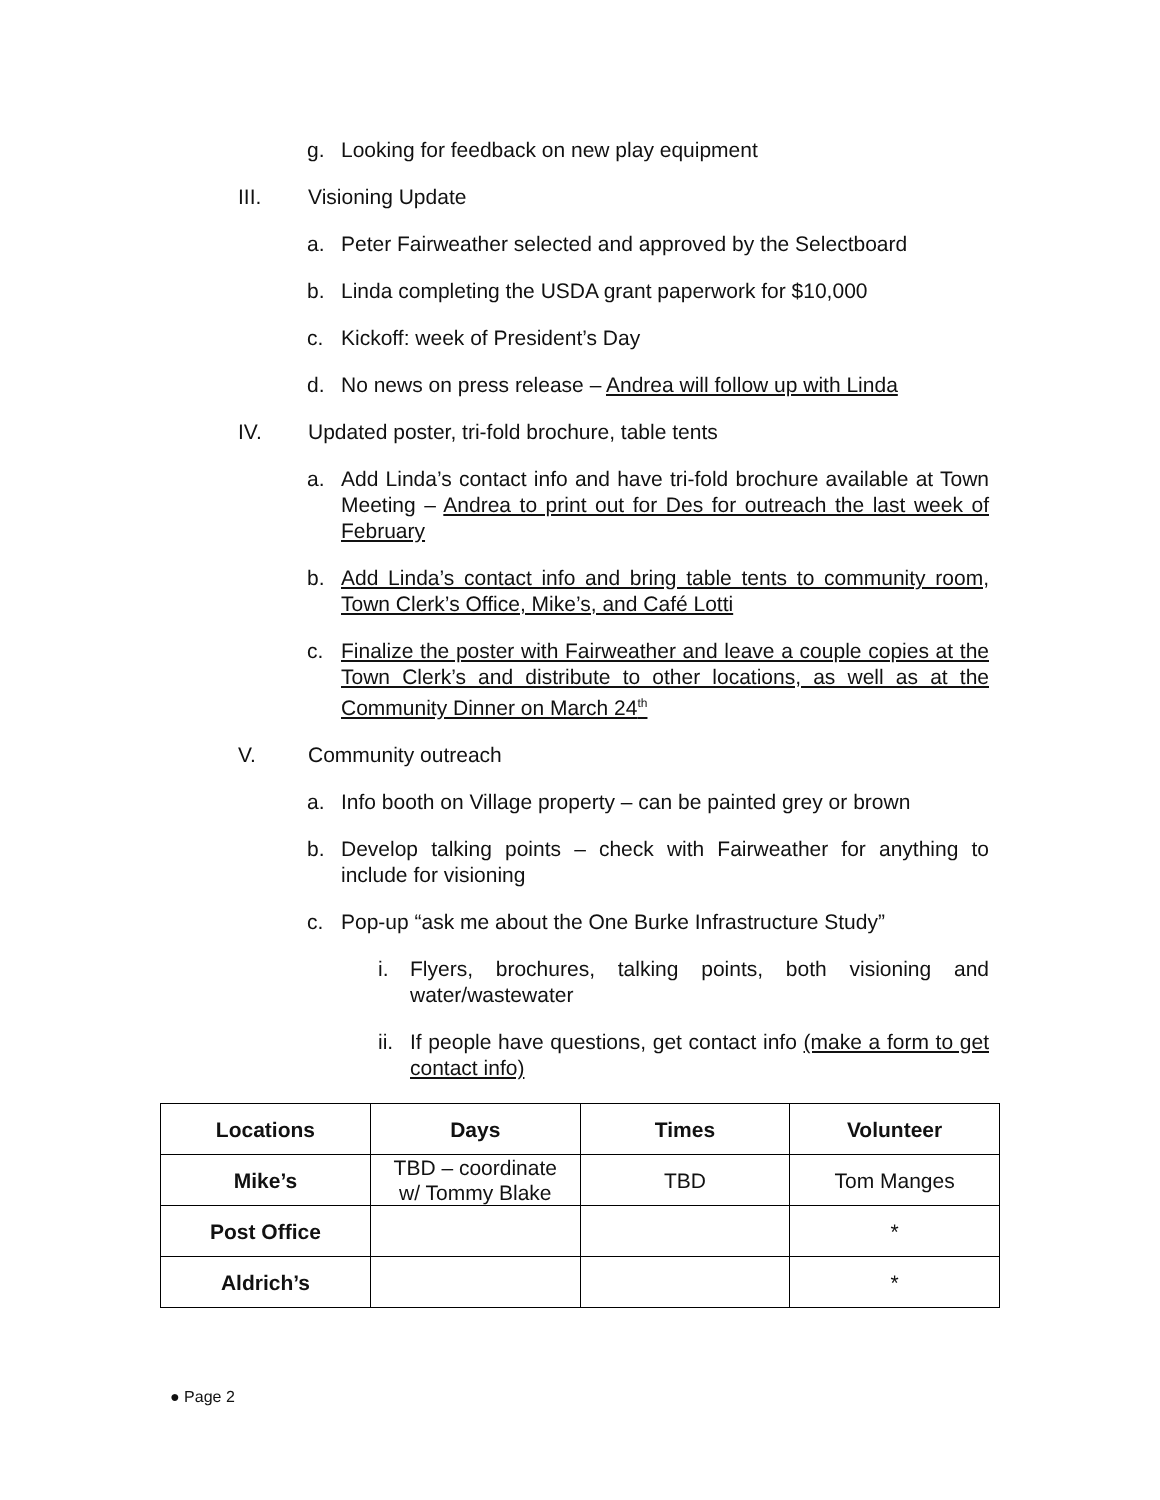g. Looking for feedback on new play equipment
III. Visioning Update
a. Peter Fairweather selected and approved by the Selectboard
b. Linda completing the USDA grant paperwork for $10,000
c. Kickoff: week of President’s Day
d. No news on press release – Andrea will follow up with Linda
IV. Updated poster, tri-fold brochure, table tents
a. Add Linda’s contact info and have tri-fold brochure available at Town Meeting – Andrea to print out for Des for outreach the last week of February
b. Add Linda’s contact info and bring table tents to community room, Town Clerk’s Office, Mike’s, and Café Lotti
c. Finalize the poster with Fairweather and leave a couple copies at the Town Clerk’s and distribute to other locations, as well as at the Community Dinner on March 24<sup>th</sup>
V. Community outreach
a. Info booth on Village property – can be painted grey or brown
b. Develop talking points – check with Fairweather for anything to include for visioning
c. Pop-up “ask me about the One Burke Infrastructure Study”
i. Flyers, brochures, talking points, both visioning and water/wastewater
ii. If people have questions, get contact info (make a form to get contact info)
| Locations | Days | Times | Volunteer |
| --- | --- | --- | --- |
| Mike’s | TBD – coordinate w/ Tommy Blake | TBD | Tom Manges |
| Post Office | | | * |
| Aldrich’s | | | * |
● Page 2